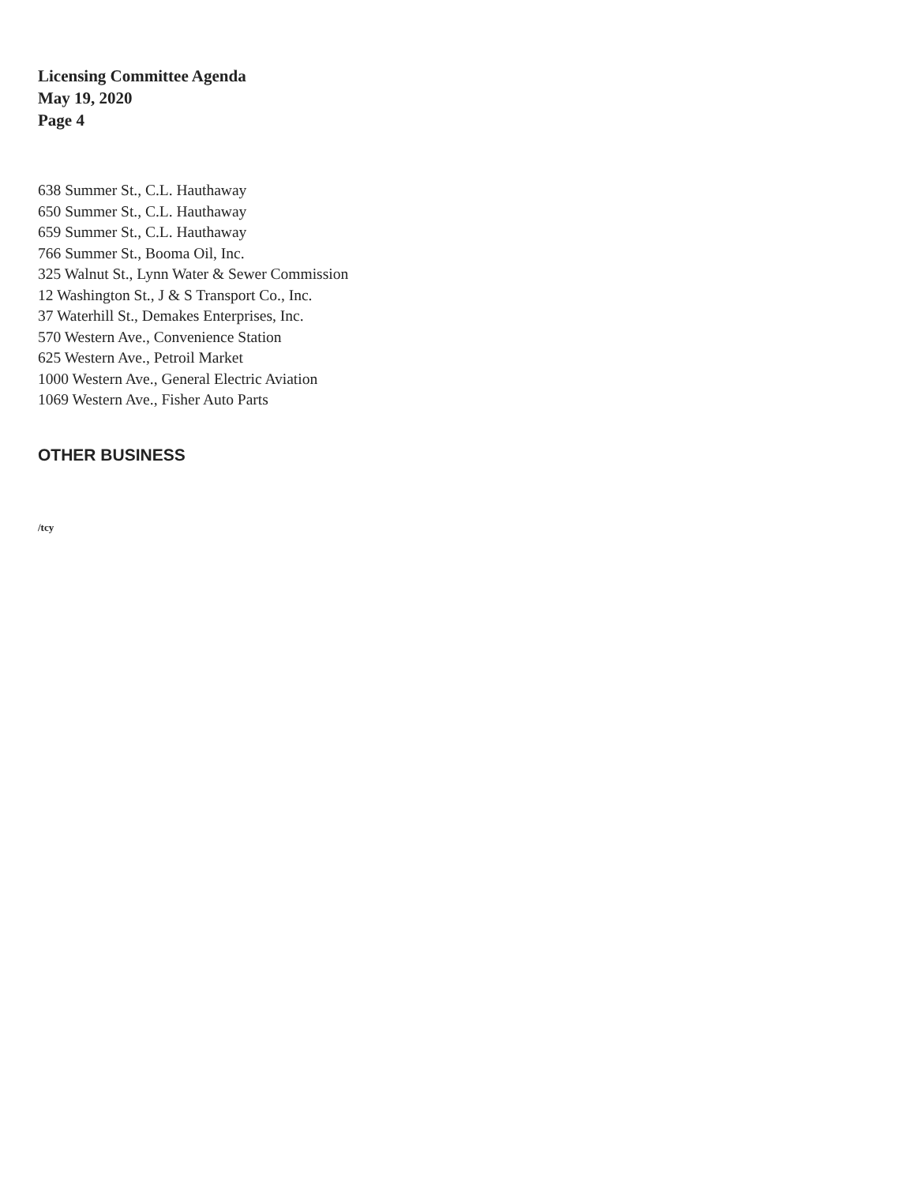Licensing Committee Agenda
May 19, 2020
Page 4
638 Summer St., C.L. Hauthaway
650 Summer St., C.L. Hauthaway
659 Summer St., C.L. Hauthaway
766 Summer St., Booma Oil, Inc.
325 Walnut St., Lynn Water & Sewer Commission
12 Washington St., J & S Transport Co., Inc.
37 Waterhill St., Demakes Enterprises, Inc.
570 Western Ave., Convenience Station
625 Western Ave., Petroil Market
1000 Western Ave., General Electric Aviation
1069 Western Ave., Fisher Auto Parts
OTHER BUSINESS
/tcy